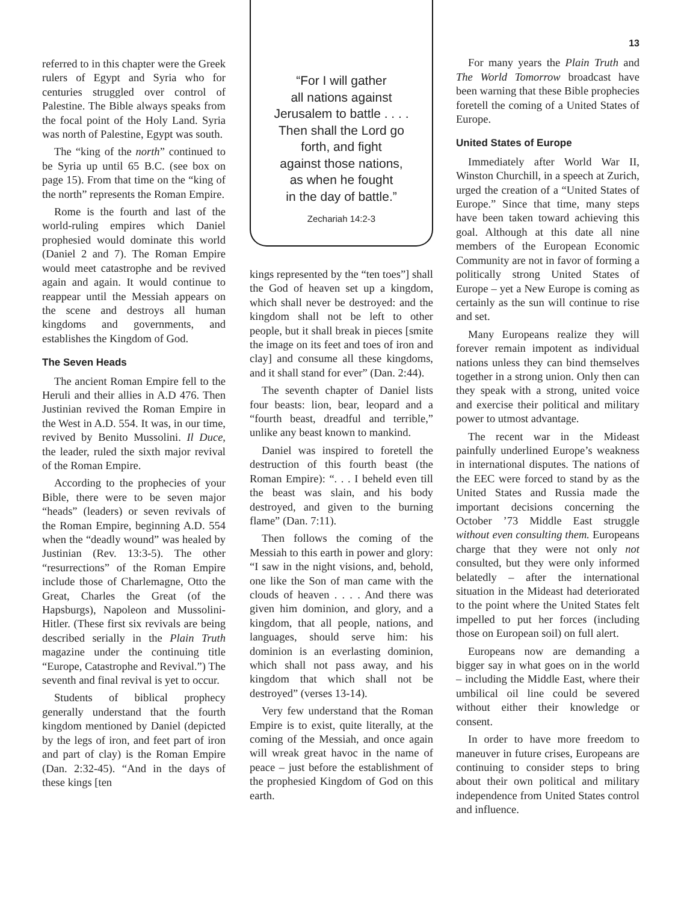referred to in this chapter were the Greek rulers of Egypt and Syria who for centuries struggled over control of Palestine. The Bible always speaks from the focal point of the Holy Land. Syria was north of Palestine, Egypt was south.
The “king of the north” continued to be Syria up until 65 B.C. (see box on page 15). From that time on the “king of the north” represents the Roman Empire.
Rome is the fourth and last of the world-ruling empires which Daniel prophesied would dominate this world (Daniel 2 and 7). The Roman Empire would meet catastrophe and be revived again and again. It would continue to reappear until the Messiah appears on the scene and destroys all human kingdoms and governments, and establishes the Kingdom of God.
The Seven Heads
The ancient Roman Empire fell to the Heruli and their allies in A.D 476. Then Justinian revived the Roman Empire in the West in A.D. 554. It was, in our time, revived by Benito Mussolini. Il Duce, the leader, ruled the sixth major revival of the Roman Empire.
According to the prophecies of your Bible, there were to be seven major “heads” (leaders) or seven revivals of the Roman Empire, beginning A.D. 554 when the “deadly wound” was healed by Justinian (Rev. 13:3-5). The other “resurrections” of the Roman Empire include those of Charlemagne, Otto the Great, Charles the Great (of the Hapsburgs), Napoleon and Mussolini-Hitler. (These first six revivals are being described serially in the Plain Truth magazine under the continuing title “Europe, Catastrophe and Revival.”) The seventh and final revival is yet to occur.
Students of biblical prophecy generally understand that the fourth kingdom mentioned by Daniel (depicted by the legs of iron, and feet part of iron and part of clay) is the Roman Empire (Dan. 2:32-45). “And in the days of these kings [ten
“For I will gather
all nations against
Jerusalem to battle . . . .
Then shall the Lord go
forth, and fight
against those nations,
as when he fought
in the day of battle.”
Zechariah 14:2-3
kings represented by the “ten toes”] shall the God of heaven set up a kingdom, which shall never be destroyed: and the kingdom shall not be left to other people, but it shall break in pieces [smite the image on its feet and toes of iron and clay] and consume all these kingdoms, and it shall stand for ever” (Dan. 2:44).
The seventh chapter of Daniel lists four beasts: lion, bear, leopard and a “fourth beast, dreadful and terrible,” unlike any beast known to mankind.
Daniel was inspired to foretell the destruction of this fourth beast (the Roman Empire): “. . . I beheld even till the beast was slain, and his body destroyed, and given to the burning flame” (Dan. 7:11).
Then follows the coming of the Messiah to this earth in power and glory: “I saw in the night visions, and, behold, one like the Son of man came with the clouds of heaven . . . . And there was given him dominion, and glory, and a kingdom, that all people, nations, and languages, should serve him: his dominion is an everlasting dominion, which shall not pass away, and his kingdom that which shall not be destroyed” (verses 13-14).
Very few understand that the Roman Empire is to exist, quite literally, at the coming of the Messiah, and once again will wreak great havoc in the name of peace – just before the establishment of the prophesied Kingdom of God on this earth.
13
For many years the Plain Truth and The World Tomorrow broadcast have been warning that these Bible prophecies foretell the coming of a United States of Europe.
United States of Europe
Immediately after World War II, Winston Churchill, in a speech at Zurich, urged the creation of a “United States of Europe.” Since that time, many steps have been taken toward achieving this goal. Although at this date all nine members of the European Economic Community are not in favor of forming a politically strong United States of Europe – yet a New Europe is coming as certainly as the sun will continue to rise and set.
Many Europeans realize they will forever remain impotent as individual nations unless they can bind themselves together in a strong union. Only then can they speak with a strong, united voice and exercise their political and military power to utmost advantage.
The recent war in the Mideast painfully underlined Europe’s weakness in international disputes. The nations of the EEC were forced to stand by as the United States and Russia made the important decisions concerning the October ’73 Middle East struggle without even consulting them. Europeans charge that they were not only not consulted, but they were only informed belatedly – after the international situation in the Mideast had deteriorated to the point where the United States felt impelled to put her forces (including those on European soil) on full alert.
Europeans now are demanding a bigger say in what goes on in the world – including the Middle East, where their umbilical oil line could be severed without either their knowledge or consent.
In order to have more freedom to maneuver in future crises, Europeans are continuing to consider steps to bring about their own political and military independence from United States control and influence.